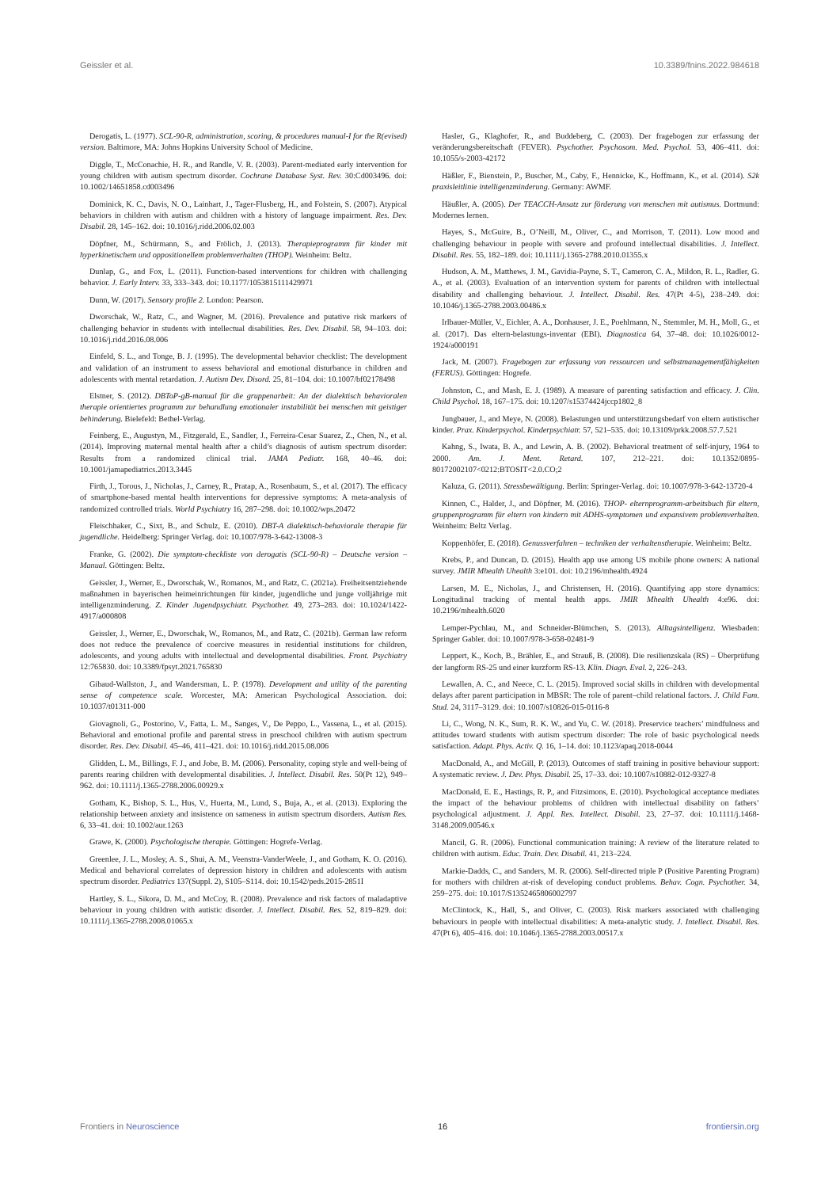Geissler et al. 10.3389/fnins.2022.984618
Derogatis, L. (1977). SCL-90-R, administration, scoring, & procedures manual-I for the R(evised) version. Baltimore, MA: Johns Hopkins University School of Medicine.
Diggle, T., McConachie, H. R., and Randle, V. R. (2003). Parent-mediated early intervention for young children with autism spectrum disorder. Cochrane Database Syst. Rev. 30:Cd003496. doi: 10.1002/14651858.cd003496
Dominick, K. C., Davis, N. O., Lainhart, J., Tager-Flusberg, H., and Folstein, S. (2007). Atypical behaviors in children with autism and children with a history of language impairment. Res. Dev. Disabil. 28, 145–162. doi: 10.1016/j.ridd.2006.02.003
Döpfner, M., Schürmann, S., and Frölich, J. (2013). Therapieprogramm für kinder mit hyperkinetischem und oppositionellem problemverhalten (THOP). Weinheim: Beltz.
Dunlap, G., and Fox, L. (2011). Function-based interventions for children with challenging behavior. J. Early Interv. 33, 333–343. doi: 10.1177/1053815111429971
Dunn, W. (2017). Sensory profile 2. London: Pearson.
Dworschak, W., Ratz, C., and Wagner, M. (2016). Prevalence and putative risk markers of challenging behavior in students with intellectual disabilities. Res. Dev. Disabil. 58, 94–103. doi: 10.1016/j.ridd.2016.08.006
Einfeld, S. L., and Tonge, B. J. (1995). The developmental behavior checklist: The development and validation of an instrument to assess behavioral and emotional disturbance in children and adolescents with mental retardation. J. Autism Dev. Disord. 25, 81–104. doi: 10.1007/bf02178498
Elstner, S. (2012). DBToP-gB-manual für die gruppenarbeit: An der dialektisch behavioralen therapie orientiertes programm zur behandlung emotionaler instabilität bei menschen mit geistiger behinderung. Bielefeld: Bethel-Verlag.
Feinberg, E., Augustyn, M., Fitzgerald, E., Sandler, J., Ferreira-Cesar Suarez, Z., Chen, N., et al. (2014). Improving maternal mental health after a child’s diagnosis of autism spectrum disorder: Results from a randomized clinical trial. JAMA Pediatr. 168, 40–46. doi: 10.1001/jamapediatrics.2013.3445
Firth, J., Torous, J., Nicholas, J., Carney, R., Pratap, A., Rosenbaum, S., et al. (2017). The efficacy of smartphone-based mental health interventions for depressive symptoms: A meta-analysis of randomized controlled trials. World Psychiatry 16, 287–298. doi: 10.1002/wps.20472
Fleischhaker, C., Sixt, B., and Schulz, E. (2010). DBT-A dialektisch-behaviorale therapie für jugendliche. Heidelberg: Springer Verlag. doi: 10.1007/978-3-642-13008-3
Franke, G. (2002). Die symptom-checkliste von derogatis (SCL-90-R) – Deutsche version – Manual. Göttingen: Beltz.
Geissler, J., Werner, E., Dworschak, W., Romanos, M., and Ratz, C. (2021a). Freiheitsentziehende maßnahmen in bayerischen heimeinrichtungen für kinder, jugendliche und junge volljährige mit intelligenzminderung. Z. Kinder Jugendpsychiatr. Psychother. 49, 273–283. doi: 10.1024/1422-4917/a000808
Geissler, J., Werner, E., Dworschak, W., Romanos, M., and Ratz, C. (2021b). German law reform does not reduce the prevalence of coercive measures in residential institutions for children, adolescents, and young adults with intellectual and developmental disabilities. Front. Psychiatry 12:765830. doi: 10.3389/fpsyt.2021.765830
Gibaud-Wallston, J., and Wandersman, L. P. (1978). Development and utility of the parenting sense of competence scale. Worcester, MA: American Psychological Association. doi: 10.1037/t01311-000
Giovagnoli, G., Postorino, V., Fatta, L. M., Sanges, V., De Peppo, L., Vassena, L., et al. (2015). Behavioral and emotional profile and parental stress in preschool children with autism spectrum disorder. Res. Dev. Disabil. 45–46, 411–421. doi: 10.1016/j.ridd.2015.08.006
Glidden, L. M., Billings, F. J., and Jobe, B. M. (2006). Personality, coping style and well-being of parents rearing children with developmental disabilities. J. Intellect. Disabil. Res. 50(Pt 12), 949–962. doi: 10.1111/j.1365-2788.2006.00929.x
Gotham, K., Bishop, S. L., Hus, V., Huerta, M., Lund, S., Buja, A., et al. (2013). Exploring the relationship between anxiety and insistence on sameness in autism spectrum disorders. Autism Res. 6, 33–41. doi: 10.1002/aur.1263
Grawe, K. (2000). Psychologische therapie. Göttingen: Hogrefe-Verlag.
Greenlee, J. L., Mosley, A. S., Shui, A. M., Veenstra-VanderWeele, J., and Gotham, K. O. (2016). Medical and behavioral correlates of depression history in children and adolescents with autism spectrum disorder. Pediatrics 137(Suppl. 2), S105–S114. doi: 10.1542/peds.2015-2851I
Hartley, S. L., Sikora, D. M., and McCoy, R. (2008). Prevalence and risk factors of maladaptive behaviour in young children with autistic disorder. J. Intellect. Disabil. Res. 52, 819–829. doi: 10.1111/j.1365-2788.2008.01065.x
Hasler, G., Klaghofer, R., and Buddeberg, C. (2003). Der fragebogen zur erfassung der veränderungsbereitschaft (FEVER). Psychother. Psychosom. Med. Psychol. 53, 406–411. doi: 10.1055/s-2003-42172
Häßler, F., Bienstein, P., Buscher, M., Caby, F., Hennicke, K., Hoffmann, K., et al. (2014). S2k praxisleitlinie intelligenzminderung. Germany: AWMF.
Häußler, A. (2005). Der TEACCH-Ansatz zur förderung von menschen mit autismus. Dortmund: Modernes lernen.
Hayes, S., McGuire, B., O’Neill, M., Oliver, C., and Morrison, T. (2011). Low mood and challenging behaviour in people with severe and profound intellectual disabilities. J. Intellect. Disabil. Res. 55, 182–189. doi: 10.1111/j.1365-2788.2010.01355.x
Hudson, A. M., Matthews, J. M., Gavidia-Payne, S. T., Cameron, C. A., Mildon, R. L., Radler, G. A., et al. (2003). Evaluation of an intervention system for parents of children with intellectual disability and challenging behaviour. J. Intellect. Disabil. Res. 47(Pt 4-5), 238–249. doi: 10.1046/j.1365-2788.2003.00486.x
Irlbauer-Müller, V., Eichler, A. A., Donhauser, J. E., Poehlmann, N., Stemmler, M. H., Moll, G., et al. (2017). Das eltern-belastungs-inventar (EBI). Diagnostica 64, 37–48. doi: 10.1026/0012-1924/a000191
Jack, M. (2007). Fragebogen zur erfassung von ressourcen und selbstmanagementfähigkeiten (FERUS). Göttingen: Hogrefe.
Johnston, C., and Mash, E. J. (1989). A measure of parenting satisfaction and efficacy. J. Clin. Child Psychol. 18, 167–175. doi: 10.1207/s15374424jccp1802_8
Jungbauer, J., and Meye, N. (2008). Belastungen und unterstützungsbedarf von eltern autistischer kinder. Prax. Kinderpsychol. Kinderpsychiatr. 57, 521–535. doi: 10.13109/prkk.2008.57.7.521
Kahng, S., Iwata, B. A., and Lewin, A. B. (2002). Behavioral treatment of self-injury, 1964 to 2000. Am. J. Ment. Retard. 107, 212–221. doi: 10.1352/0895-80172002107<0212:BTOSIT<2.0.CO;2
Kaluza, G. (2011). Stressbewältigung. Berlin: Springer-Verlag. doi: 10.1007/978-3-642-13720-4
Kinnen, C., Halder, J., and Döpfner, M. (2016). THOP- elternprogramm-arbeitsbuch für eltern, gruppenprogramm für eltern von kindern mit ADHS-symptomen und expansivem problemverhalten. Weinheim: Beltz Verlag.
Koppenhöfer, E. (2018). Genussverfahren – techniken der verhaltenstherapie. Weinheim: Beltz.
Krebs, P., and Duncan, D. (2015). Health app use among US mobile phone owners: A national survey. JMIR Mhealth Uhealth 3:e101. doi: 10.2196/mhealth.4924
Larsen, M. E., Nicholas, J., and Christensen, H. (2016). Quantifying app store dynamics: Longitudinal tracking of mental health apps. JMIR Mhealth Uhealth 4:e96. doi: 10.2196/mhealth.6020
Lemper-Pychlau, M., and Schneider-Blümchen, S. (2013). Alltagsintelligenz. Wiesbaden: Springer Gabler. doi: 10.1007/978-3-658-02481-9
Leppert, K., Koch, B., Brähler, E., and Strauß, B. (2008). Die resilienzskala (RS) – Überprüfung der langform RS-25 und einer kurzform RS-13. Klin. Diagn. Eval. 2, 226–243.
Lewallen, A. C., and Neece, C. L. (2015). Improved social skills in children with developmental delays after parent participation in MBSR: The role of parent–child relational factors. J. Child Fam. Stud. 24, 3117–3129. doi: 10.1007/s10826-015-0116-8
Li, C., Wong, N. K., Sum, R. K. W., and Yu, C. W. (2018). Preservice teachers’ mindfulness and attitudes toward students with autism spectrum disorder: The role of basic psychological needs satisfaction. Adapt. Phys. Activ. Q. 16, 1–14. doi: 10.1123/apaq.2018-0044
MacDonald, A., and McGill, P. (2013). Outcomes of staff training in positive behaviour support: A systematic review. J. Dev. Phys. Disabil. 25, 17–33. doi: 10.1007/s10882-012-9327-8
MacDonald, E. E., Hastings, R. P., and Fitzsimons, E. (2010). Psychological acceptance mediates the impact of the behaviour problems of children with intellectual disability on fathers’ psychological adjustment. J. Appl. Res. Intellect. Disabil. 23, 27–37. doi: 10.1111/j.1468-3148.2009.00546.x
Mancil, G. R. (2006). Functional communication training: A review of the literature related to children with autism. Educ. Train. Dev. Disabil. 41, 213–224.
Markie-Dadds, C., and Sanders, M. R. (2006). Self-directed triple P (Positive Parenting Program) for mothers with children at-risk of developing conduct problems. Behav. Cogn. Psychother. 34, 259–275. doi: 10.1017/S1352465806002797
McClintock, K., Hall, S., and Oliver, C. (2003). Risk markers associated with challenging behaviours in people with intellectual disabilities: A meta-analytic study. J. Intellect. Disabil. Res. 47(Pt 6), 405–416. doi: 10.1046/j.1365-2788.2003.00517.x
Frontiers in Neuroscience 16 frontiersin.org